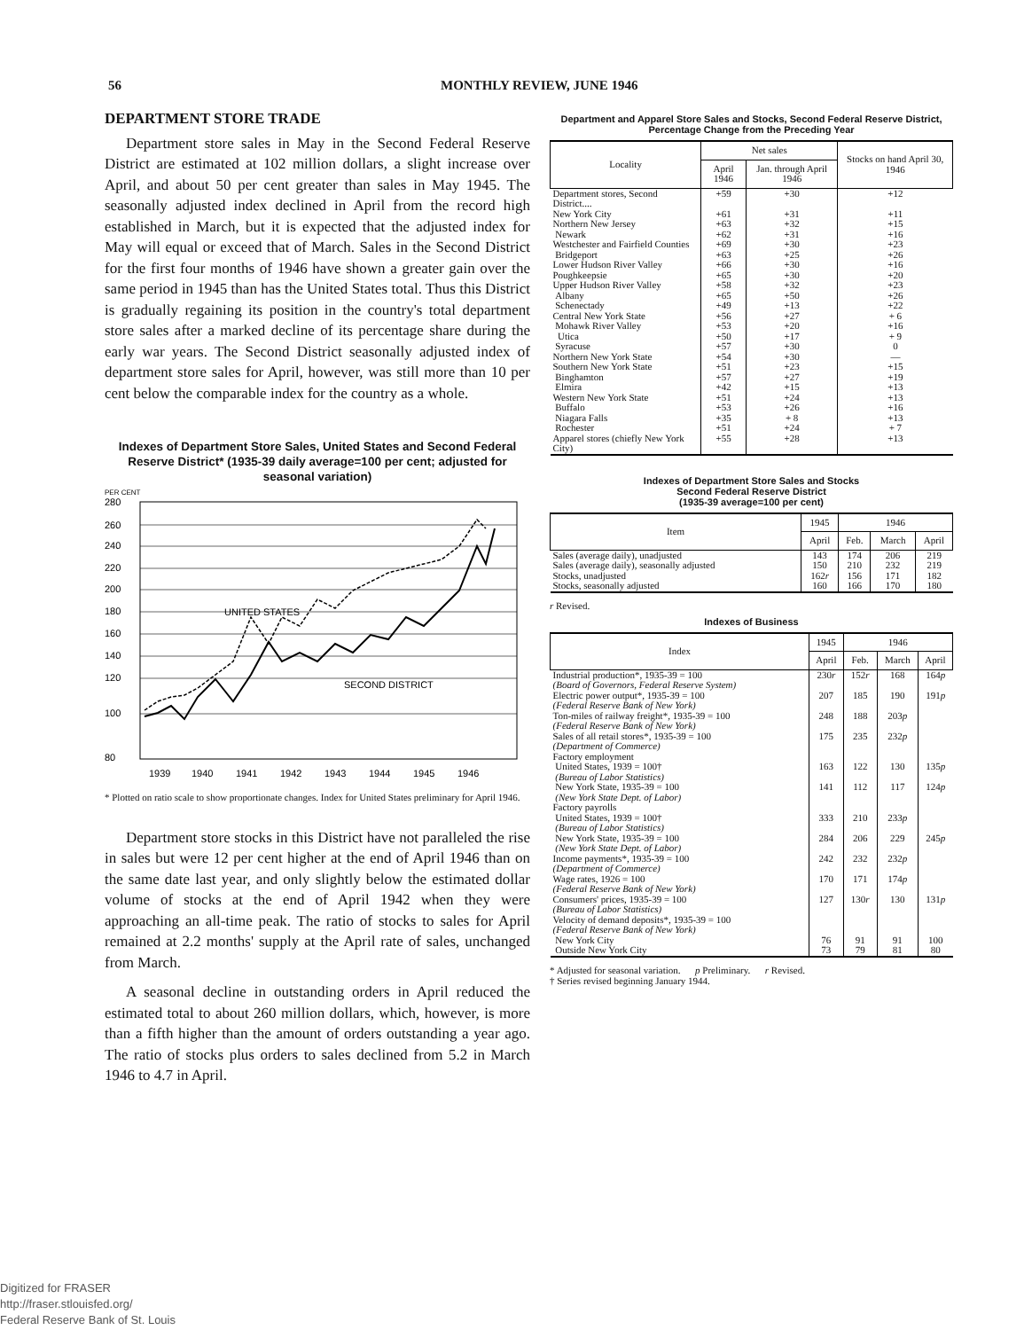56 MONTHLY REVIEW, JUNE 1946
DEPARTMENT STORE TRADE
Department store sales in May in the Second Federal Reserve District are estimated at 102 million dollars, a slight increase over April, and about 50 per cent greater than sales in May 1945. The seasonally adjusted index declined in April from the record high established in March, but it is expected that the adjusted index for May will equal or exceed that of March. Sales in the Second District for the first four months of 1946 have shown a greater gain over the same period in 1945 than has the United States total. Thus this District is gradually regaining its position in the country's total department store sales after a marked decline of its percentage share during the early war years. The Second District seasonally adjusted index of department store sales for April, however, was still more than 10 per cent below the comparable index for the country as a whole.
Indexes of Department Store Sales, United States and Second Federal Reserve District* (1935-39 daily average=100 per cent; adjusted for seasonal variation)
PER CENT
280
260
240
220
200
180
160
140
120
100
80
UNITED STATES
SECOND DISTRICT
1939
1940
1941
1942
1943
1944
1945
1946
* Plotted on ratio scale to show proportionate changes. Index for United States preliminary for April 1946.
Department store stocks in this District have not paralleled the rise in sales but were 12 per cent higher at the end of April 1946 than on the same date last year, and only slightly below the estimated dollar volume of stocks at the end of April 1942 when they were approaching an all-time peak. The ratio of stocks to sales for April remained at 2.2 months' supply at the April rate of sales, unchanged from March.
A seasonal decline in outstanding orders in April reduced the estimated total to about 260 million dollars, which, however, is more than a fifth higher than the amount of orders outstanding a year ago. The ratio of stocks plus orders to sales declined from 5.2 in March 1946 to 4.7 in April.
Department and Apparel Store Sales and Stocks, Second Federal Reserve District, Percentage Change from the Preceding Year
| Locality | Net sales | | Stocks on hand April 30, 1946 |
| --- | --- | --- | --- |
| | April 1946 | Jan. through April 1946 | |
| Department stores, Second District.... | +59 | +30 | +12 |
| New York City | +61 | +31 | +11 |
| Northern New Jersey | +63 | +32 | +15 |
| Newark | +62 | +31 | +16 |
| Westchester and Fairfield Counties | +69 | +30 | +23 |
| Bridgeport | +63 | +25 | +26 |
| Lower Hudson River Valley | +66 | +30 | +16 |
| Poughkeepsie | +65 | +30 | +20 |
| Upper Hudson River Valley | +58 | +32 | +23 |
| Albany | +65 | +50 | +26 |
| Schenectady | +49 | +13 | +22 |
| Central New York State | +56 | +27 | + 6 |
| Mohawk River Valley | +53 | +20 | +16 |
| Utica | +50 | +17 | + 9 |
| Syracuse | +57 | +30 | 0 |
| Northern New York State | +54 | +30 | — |
| Southern New York State | +51 | +23 | +15 |
| Binghamton | +57 | +27 | +19 |
| Elmira | +42 | +15 | +13 |
| Western New York State | +51 | +24 | +13 |
| Buffalo | +53 | +26 | +16 |
| Niagara Falls | +35 | + 8 | +13 |
| Rochester | +51 | +24 | + 7 |
| Apparel stores (chiefly New York City) | +55 | +28 | +13 |
Indexes of Department Store Sales and Stocks
Second Federal Reserve District
(1935-39 average=100 per cent)
| Item | 1945 | 1946 | | |
| --- | --- | --- | --- | --- |
| | April | Feb. | March | April |
| Sales (average daily), unadjusted | 143 | 174 | 206 | 219 |
| Sales (average daily), seasonally adjusted | 150 | 210 | 232 | 219 |
| Stocks, unadjusted | 162 r | 156 | 171 | 182 |
| Stocks, seasonally adjusted | 160 | 166 | 170 | 180 |
r Revised.
Indexes of Business
| Index | 1945 | 1946 | | |
| --- | --- | --- | --- | --- |
| | April | Feb. | March | April |
| Industrial production*, 1935-39 = 100 (Board of Governors, Federal Reserve System) | 230 r | 152 r | 168 | 164 p |
| Electric power output*, 1935-39 = 100 (Federal Reserve Bank of New York) | 207 | 185 | 190 | 191 p |
| Ton-miles of railway freight*, 1935-39 = 100 (Federal Reserve Bank of New York) | 248 | 188 | 203 p | |
| Sales of all retail stores*, 1935-39 = 100 (Department of Commerce) | 175 | 235 | 232 p | |
| Factory employment United States, 1939 = 100† (Bureau of Labor Statistics) | 163 | 122 | 130 | 135 p |
| New York State, 1935-39 = 100 (New York State Dept. of Labor) | 141 | 112 | 117 | 124 p |
| Factory payrolls United States, 1939 = 100† (Bureau of Labor Statistics) | 333 | 210 | 233 p | |
| New York State, 1935-39 = 100 (New York State Dept. of Labor) | 284 | 206 | 229 | 245 p |
| Income payments*, 1935-39 = 100 (Department of Commerce) | 242 | 232 | 232 p | |
| Wage rates, 1926 = 100 (Federal Reserve Bank of New York) | 170 | 171 | 174 p | |
| Consumers' prices, 1935-39 = 100 (Bureau of Labor Statistics) | 127 | 130 r | 130 | 131 p |
| Velocity of demand deposits*, 1935-39 = 100 (Federal Reserve Bank of New York) New York City Outside New York City | 76 73 | 91 79 | 91 81 | 100 80 |
* Adjusted for seasonal variation. p Preliminary. r Revised.
† Series revised beginning January 1944.
Digitized for FRASER
http://fraser.stlouisfed.org/
Federal Reserve Bank of St. Louis